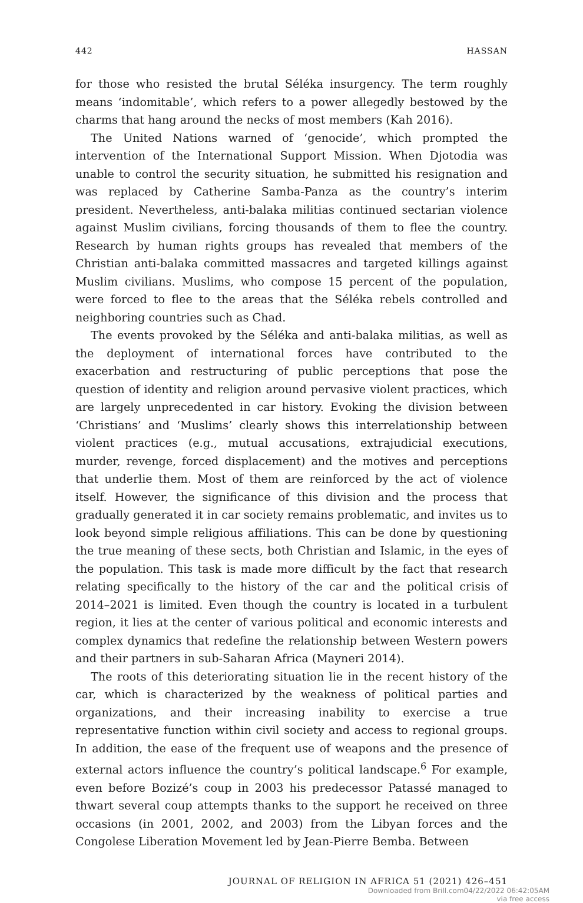442 HASSAN
for those who resisted the brutal Séléka insurgency. The term roughly means ‘indomitable’, which refers to a power allegedly bestowed by the charms that hang around the necks of most members (Kah 2016).
The United Nations warned of ‘genocide’, which prompted the intervention of the International Support Mission. When Djotodia was unable to control the security situation, he submitted his resignation and was replaced by Catherine Samba-Panza as the country’s interim president. Nevertheless, anti-balaka militias continued sectarian violence against Muslim civilians, forcing thousands of them to flee the country. Research by human rights groups has revealed that members of the Christian anti-balaka committed massacres and targeted killings against Muslim civilians. Muslims, who compose 15 percent of the population, were forced to flee to the areas that the Séléka rebels controlled and neighboring countries such as Chad.
The events provoked by the Séléka and anti-balaka militias, as well as the deployment of international forces have contributed to the exacerbation and restructuring of public perceptions that pose the question of identity and religion around pervasive violent practices, which are largely unprecedented in car history. Evoking the division between ‘Christians’ and ‘Muslims’ clearly shows this interrelationship between violent practices (e.g., mutual accusations, extrajudicial executions, murder, revenge, forced displacement) and the motives and perceptions that underlie them. Most of them are reinforced by the act of violence itself. However, the significance of this division and the process that gradually generated it in car society remains problematic, and invites us to look beyond simple religious affiliations. This can be done by questioning the true meaning of these sects, both Christian and Islamic, in the eyes of the population. This task is made more difficult by the fact that research relating specifically to the history of the car and the political crisis of 2014–2021 is limited. Even though the country is located in a turbulent region, it lies at the center of various political and economic interests and complex dynamics that redefine the relationship between Western powers and their partners in sub-Saharan Africa (Mayneri 2014).
The roots of this deteriorating situation lie in the recent history of the car, which is characterized by the weakness of political parties and organizations, and their increasing inability to exercise a true representative function within civil society and access to regional groups. In addition, the ease of the frequent use of weapons and the presence of external actors influence the country’s political landscape.<sup>6</sup> For example, even before Bozizé’s coup in 2003 his predecessor Patassé managed to thwart several coup attempts thanks to the support he received on three occasions (in 2001, 2002, and 2003) from the Libyan forces and the Congolese Liberation Movement led by Jean-Pierre Bemba. Between
JOURNAL OF RELIGION IN AFRICA 51 (2021) 426–451
Downloaded from Brill.com04/22/2022 06:42:05AM
via free access